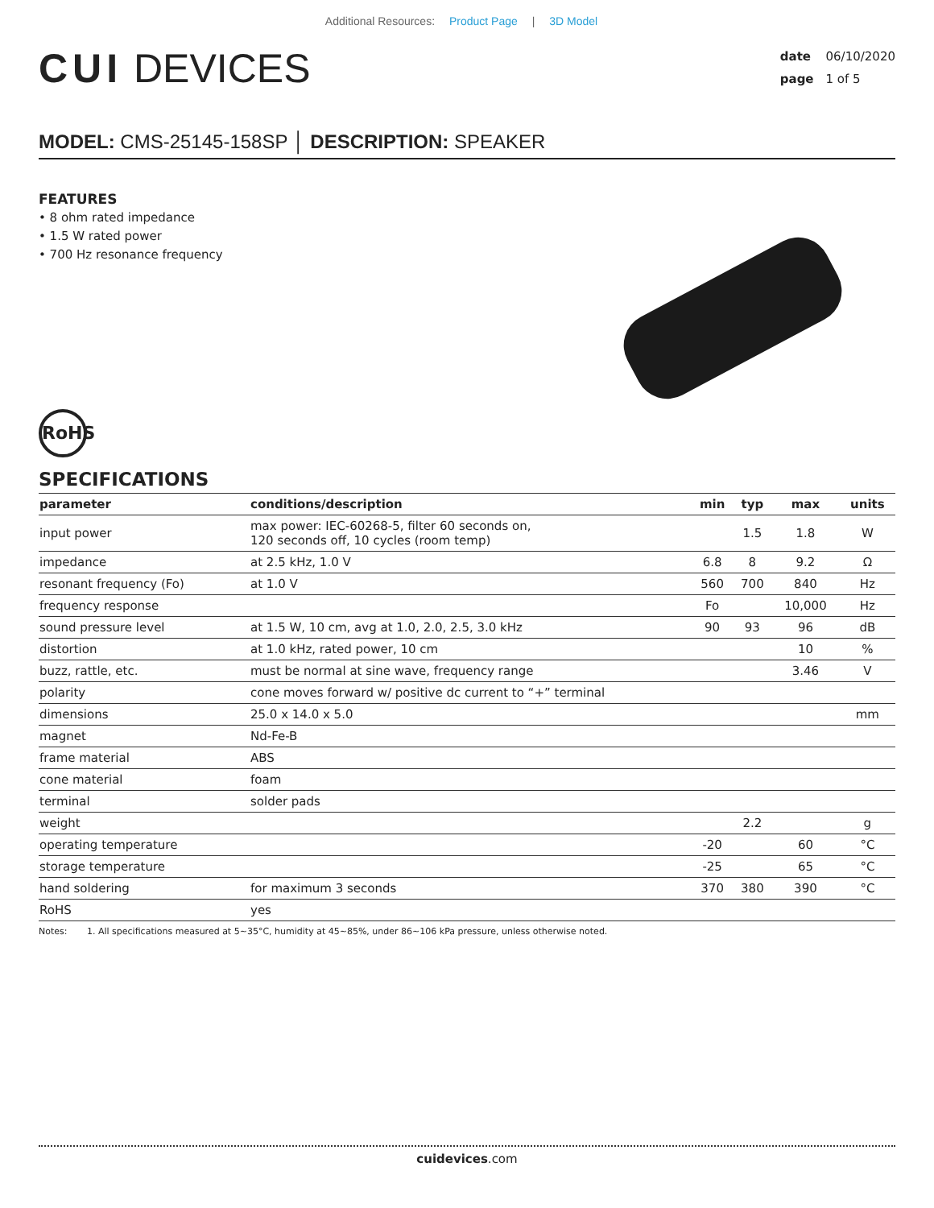Additional Resources: Product Page | 3D Model
CUI DEVICES
date 06/10/2020
page 1 of 5
MODEL: CMS-25145-158SP │ DESCRIPTION: SPEAKER
FEATURES
• 8 ohm rated impedance
• 1.5 W rated power
• 700 Hz resonance frequency
RoHS
SPECIFICATIONS
| parameter | conditions/description | min | typ | max | units |
| --- | --- | --- | --- | --- | --- |
| input power | max power: IEC-60268-5, filter 60 seconds on, 120 seconds off, 10 cycles (room temp) | | 1.5 | 1.8 | W |
| impedance | at 2.5 kHz, 1.0 V | 6.8 | 8 | 9.2 | Ω |
| resonant frequency (Fo) | at 1.0 V | 560 | 700 | 840 | Hz |
| frequency response | | Fo | | 10,000 | Hz |
| sound pressure level | at 1.5 W, 10 cm, avg at 1.0, 2.0, 2.5, 3.0 kHz | 90 | 93 | 96 | dB |
| distortion | at 1.0 kHz, rated power, 10 cm | | | 10 | % |
| buzz, rattle, etc. | must be normal at sine wave, frequency range | | | 3.46 | V |
| polarity | cone moves forward w/ positive dc current to “+” terminal | | | | |
| dimensions | 25.0 x 14.0 x 5.0 | | | | mm |
| magnet | Nd-Fe-B | | | | |
| frame material | ABS | | | | |
| cone material | foam | | | | |
| terminal | solder pads | | | | |
| weight | | | 2.2 | | g |
| operating temperature | | -20 | | 60 | °C |
| storage temperature | | -25 | | 65 | °C |
| hand soldering | for maximum 3 seconds | 370 | 380 | 390 | °C |
| RoHS | yes | | | | |
Notes: 1. All specifications measured at 5~35°C, humidity at 45~85%, under 86~106 kPa pressure, unless otherwise noted.
cuidevices.com